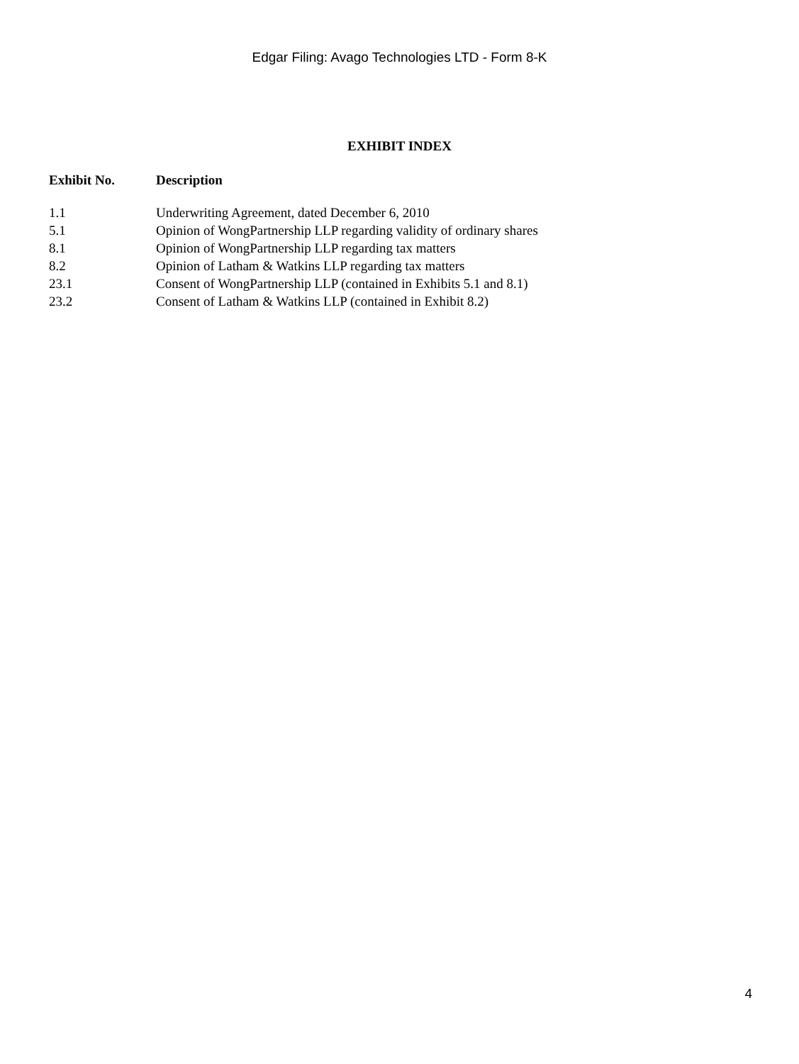Edgar Filing: Avago Technologies LTD - Form 8-K
EXHIBIT INDEX
| Exhibit No. | Description |
| --- | --- |
| 1.1 | Underwriting Agreement, dated December 6, 2010 |
| 5.1 | Opinion of WongPartnership LLP regarding validity of ordinary shares |
| 8.1 | Opinion of WongPartnership LLP regarding tax matters |
| 8.2 | Opinion of Latham & Watkins LLP regarding tax matters |
| 23.1 | Consent of WongPartnership LLP (contained in Exhibits 5.1 and 8.1) |
| 23.2 | Consent of Latham & Watkins LLP (contained in Exhibit 8.2) |
4